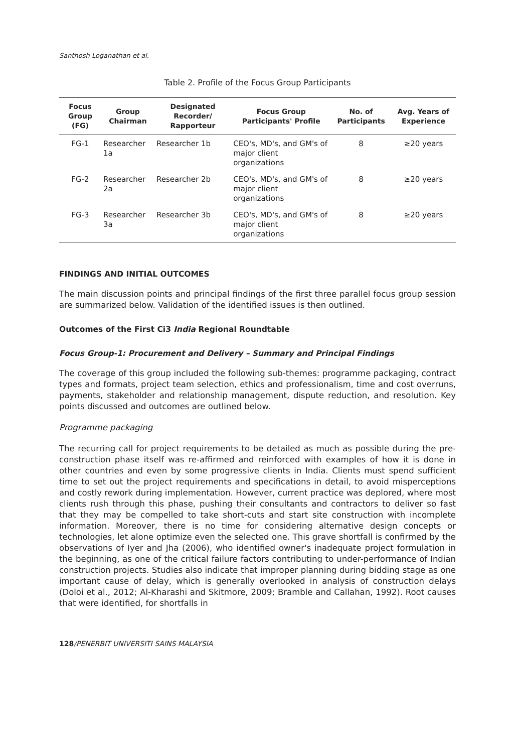Santhosh Loganathan et al.
Table 2. Profile of the Focus Group Participants
| Focus Group (FG) | Group Chairman | Designated Recorder/ Rapporteur | Focus Group Participants' Profile | No. of Participants | Avg. Years of Experience |
| --- | --- | --- | --- | --- | --- |
| FG-1 | Researcher 1a | Researcher 1b | CEO's, MD's, and GM's of major client organizations | 8 | ≥20 years |
| FG-2 | Researcher 2a | Researcher 2b | CEO's, MD's, and GM's of major client organizations | 8 | ≥20 years |
| FG-3 | Researcher 3a | Researcher 3b | CEO's, MD's, and GM's of major client organizations | 8 | ≥20 years |
FINDINGS AND INITIAL OUTCOMES
The main discussion points and principal findings of the first three parallel focus group session are summarized below. Validation of the identified issues is then outlined.
Outcomes of the First Ci3 India Regional Roundtable
Focus Group-1: Procurement and Delivery – Summary and Principal Findings
The coverage of this group included the following sub-themes: programme packaging, contract types and formats, project team selection, ethics and professionalism, time and cost overruns, payments, stakeholder and relationship management, dispute reduction, and resolution. Key points discussed and outcomes are outlined below.
Programme packaging
The recurring call for project requirements to be detailed as much as possible during the pre-construction phase itself was re-affirmed and reinforced with examples of how it is done in other countries and even by some progressive clients in India. Clients must spend sufficient time to set out the project requirements and specifications in detail, to avoid misperceptions and costly rework during implementation. However, current practice was deplored, where most clients rush through this phase, pushing their consultants and contractors to deliver so fast that they may be compelled to take short-cuts and start site construction with incomplete information. Moreover, there is no time for considering alternative design concepts or technologies, let alone optimize even the selected one. This grave shortfall is confirmed by the observations of Iyer and Jha (2006), who identified owner's inadequate project formulation in the beginning, as one of the critical failure factors contributing to under-performance of Indian construction projects. Studies also indicate that improper planning during bidding stage as one important cause of delay, which is generally overlooked in analysis of construction delays (Doloi et al., 2012; Al-Kharashi and Skitmore, 2009; Bramble and Callahan, 1992). Root causes that were identified, for shortfalls in
128/PENERBIT UNIVERSITI SAINS MALAYSIA